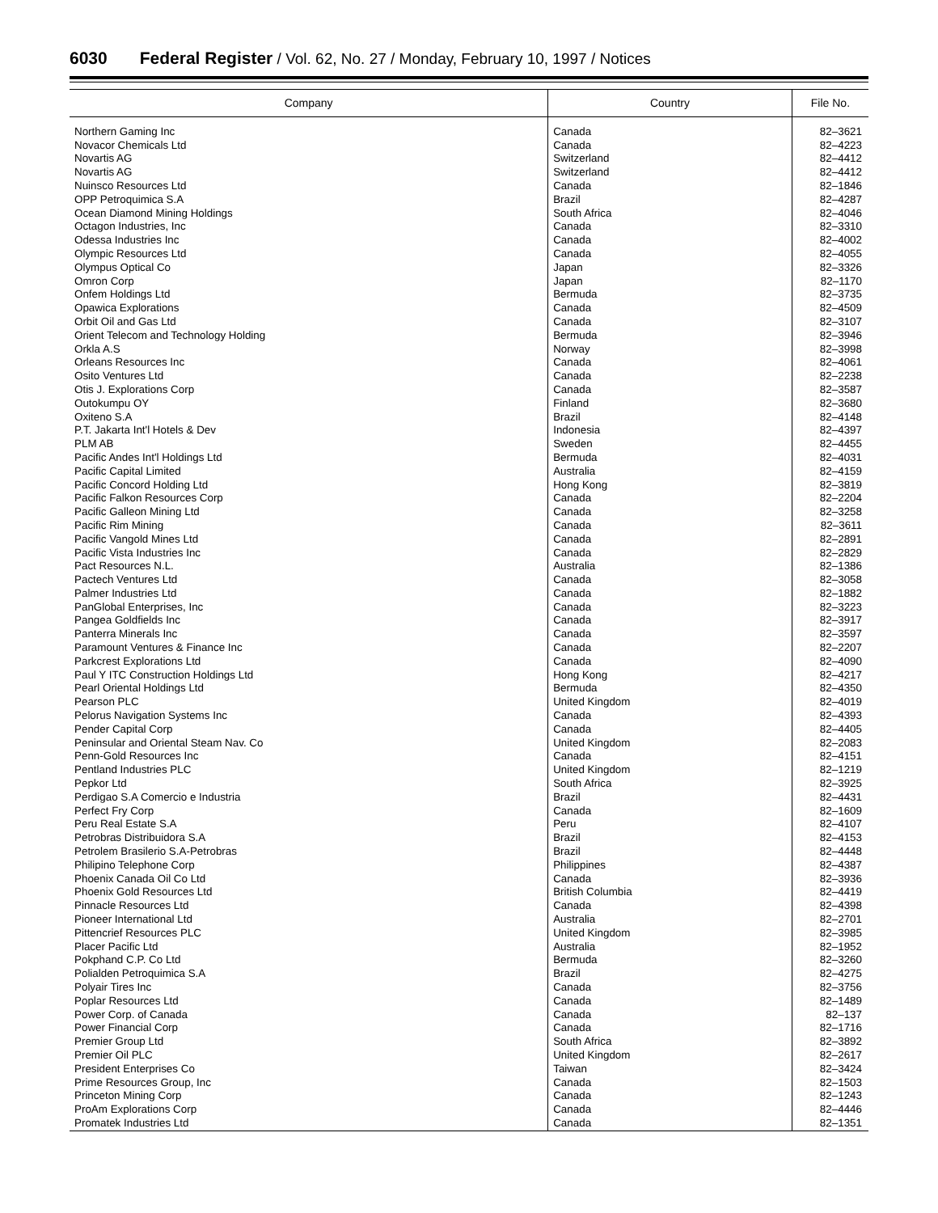6030 Federal Register / Vol. 62, No. 27 / Monday, February 10, 1997 / Notices
| Company | Country | File No. |
| --- | --- | --- |
| Northern Gaming Inc | Canada | 82–3621 |
| Novacor Chemicals Ltd | Canada | 82–4223 |
| Novartis AG | Switzerland | 82–4412 |
| Novartis AG | Switzerland | 82–4412 |
| Nuinsco Resources Ltd | Canada | 82–1846 |
| OPP Petroquimica S.A | Brazil | 82–4287 |
| Ocean Diamond Mining Holdings | South Africa | 82–4046 |
| Octagon Industries, Inc | Canada | 82–3310 |
| Odessa Industries Inc | Canada | 82–4002 |
| Olympic Resources Ltd | Canada | 82–4055 |
| Olympus Optical Co | Japan | 82–3326 |
| Omron Corp | Japan | 82–1170 |
| Onfem Holdings Ltd | Bermuda | 82–3735 |
| Opawica Explorations | Canada | 82–4509 |
| Orbit Oil and Gas Ltd | Canada | 82–3107 |
| Orient Telecom and Technology Holding | Bermuda | 82–3946 |
| Orkla A.S | Norway | 82–3998 |
| Orleans Resources Inc | Canada | 82–4061 |
| Osito Ventures Ltd | Canada | 82–2238 |
| Otis J. Explorations Corp | Canada | 82–3587 |
| Outokumpu OY | Finland | 82–3680 |
| Oxiteno S.A | Brazil | 82–4148 |
| P.T. Jakarta Int'l Hotels & Dev | Indonesia | 82–4397 |
| PLM AB | Sweden | 82–4455 |
| Pacific Andes Int'l Holdings Ltd | Bermuda | 82–4031 |
| Pacific Capital Limited | Australia | 82–4159 |
| Pacific Concord Holding Ltd | Hong Kong | 82–3819 |
| Pacific Falkon Resources Corp | Canada | 82–2204 |
| Pacific Galleon Mining Ltd | Canada | 82–3258 |
| Pacific Rim Mining | Canada | 82–3611 |
| Pacific Vangold Mines Ltd | Canada | 82–2891 |
| Pacific Vista Industries Inc | Canada | 82–2829 |
| Pact Resources N.L. | Australia | 82–1386 |
| Pactech Ventures Ltd | Canada | 82–3058 |
| Palmer Industries Ltd | Canada | 82–1882 |
| PanGlobal Enterprises, Inc | Canada | 82–3223 |
| Pangea Goldfields Inc | Canada | 82–3917 |
| Panterra Minerals Inc | Canada | 82–3597 |
| Paramount Ventures & Finance Inc | Canada | 82–2207 |
| Parkcrest Explorations Ltd | Canada | 82–4090 |
| Paul Y ITC Construction Holdings Ltd | Hong Kong | 82–4217 |
| Pearl Oriental Holdings Ltd | Bermuda | 82–4350 |
| Pearson PLC | United Kingdom | 82–4019 |
| Pelorus Navigation Systems Inc | Canada | 82–4393 |
| Pender Capital Corp | Canada | 82–4405 |
| Peninsular and Oriental Steam Nav. Co | United Kingdom | 82–2083 |
| Penn-Gold Resources Inc | Canada | 82–4151 |
| Pentland Industries PLC | United Kingdom | 82–1219 |
| Pepkor Ltd | South Africa | 82–3925 |
| Perdigao S.A Comercio e Industria | Brazil | 82–4431 |
| Perfect Fry Corp | Canada | 82–1609 |
| Peru Real Estate S.A | Peru | 82–4107 |
| Petrobras Distribuidora S.A | Brazil | 82–4153 |
| Petrolem Brasilerio S.A-Petrobras | Brazil | 82–4448 |
| Philipino Telephone Corp | Philippines | 82–4387 |
| Phoenix Canada Oil Co Ltd | Canada | 82–3936 |
| Phoenix Gold Resources Ltd | British Columbia | 82–4419 |
| Pinnacle Resources Ltd | Canada | 82–4398 |
| Pioneer International Ltd | Australia | 82–2701 |
| Pittencrief Resources PLC | United Kingdom | 82–3985 |
| Placer Pacific Ltd | Australia | 82–1952 |
| Pokphand C.P. Co Ltd | Bermuda | 82–3260 |
| Polialden Petroquimica S.A | Brazil | 82–4275 |
| Polyair Tires Inc | Canada | 82–3756 |
| Poplar Resources Ltd | Canada | 82–1489 |
| Power Corp. of Canada | Canada | 82–137 |
| Power Financial Corp | Canada | 82–1716 |
| Premier Group Ltd | South Africa | 82–3892 |
| Premier Oil PLC | United Kingdom | 82–2617 |
| President Enterprises Co | Taiwan | 82–3424 |
| Prime Resources Group, Inc | Canada | 82–1503 |
| Princeton Mining Corp | Canada | 82–1243 |
| ProAm Explorations Corp | Canada | 82–4446 |
| Promatek Industries Ltd | Canada | 82–1351 |